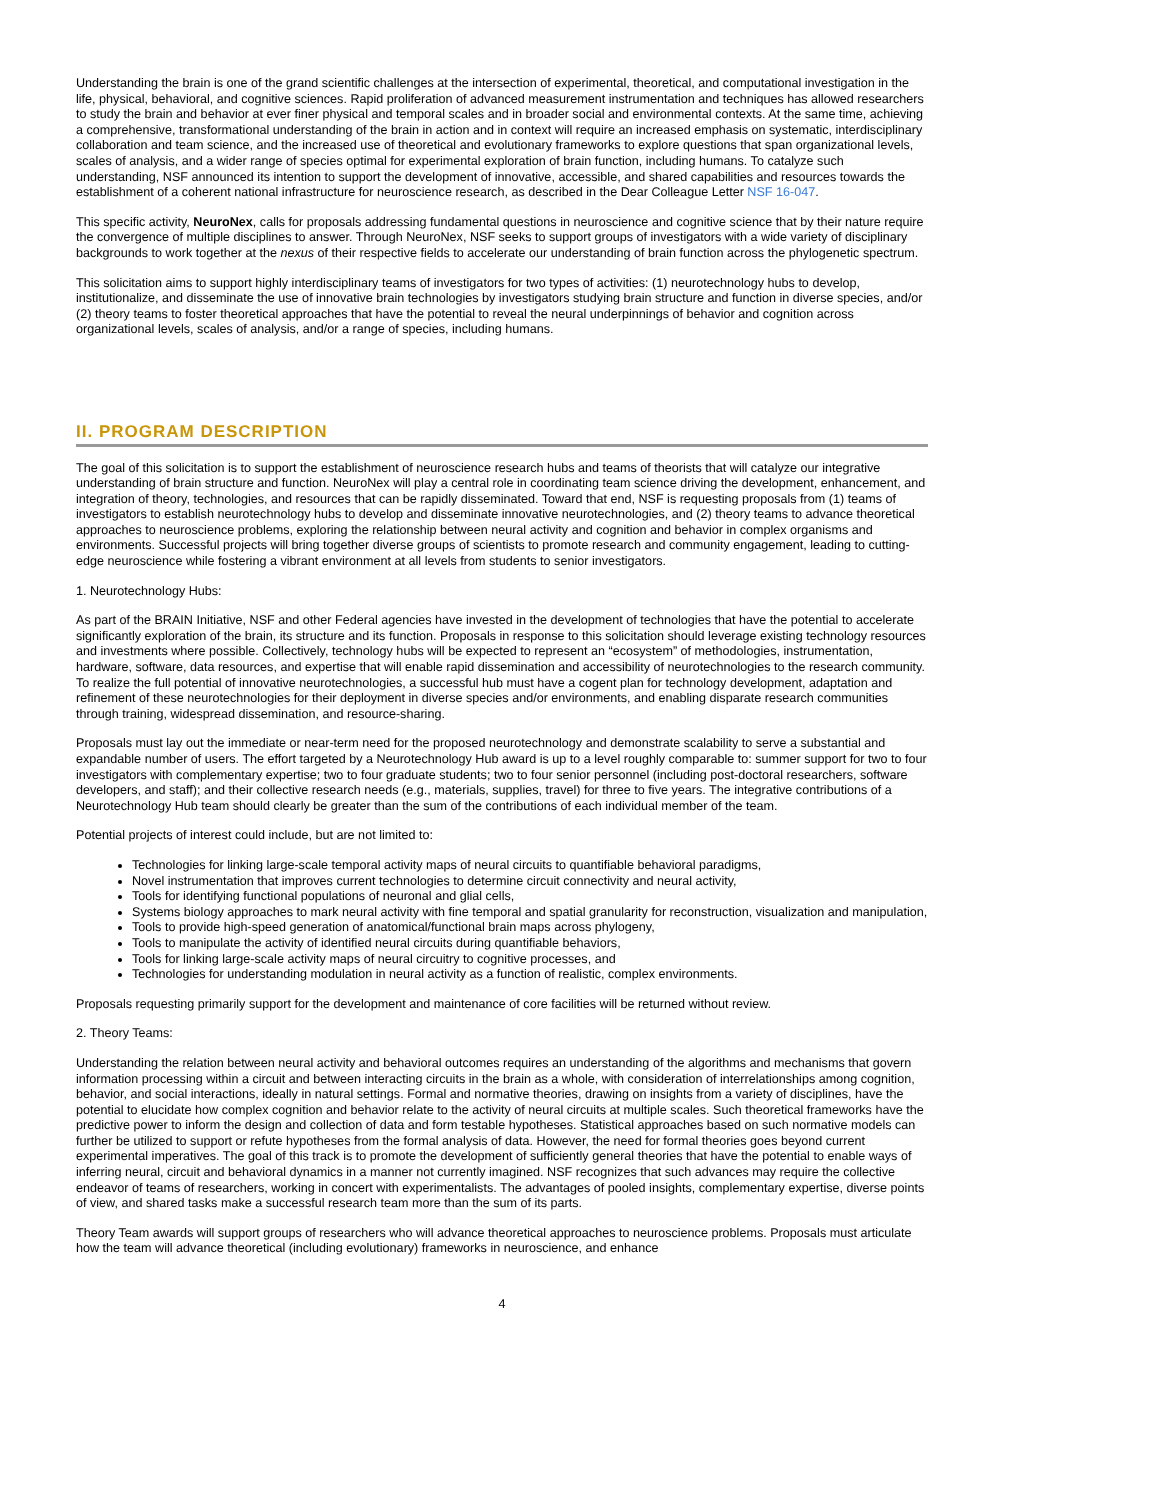Understanding the brain is one of the grand scientific challenges at the intersection of experimental, theoretical, and computational investigation in the life, physical, behavioral, and cognitive sciences. Rapid proliferation of advanced measurement instrumentation and techniques has allowed researchers to study the brain and behavior at ever finer physical and temporal scales and in broader social and environmental contexts. At the same time, achieving a comprehensive, transformational understanding of the brain in action and in context will require an increased emphasis on systematic, interdisciplinary collaboration and team science, and the increased use of theoretical and evolutionary frameworks to explore questions that span organizational levels, scales of analysis, and a wider range of species optimal for experimental exploration of brain function, including humans. To catalyze such understanding, NSF announced its intention to support the development of innovative, accessible, and shared capabilities and resources towards the establishment of a coherent national infrastructure for neuroscience research, as described in the Dear Colleague Letter NSF 16-047.
This specific activity, NeuroNex, calls for proposals addressing fundamental questions in neuroscience and cognitive science that by their nature require the convergence of multiple disciplines to answer. Through NeuroNex, NSF seeks to support groups of investigators with a wide variety of disciplinary backgrounds to work together at the nexus of their respective fields to accelerate our understanding of brain function across the phylogenetic spectrum.
This solicitation aims to support highly interdisciplinary teams of investigators for two types of activities: (1) neurotechnology hubs to develop, institutionalize, and disseminate the use of innovative brain technologies by investigators studying brain structure and function in diverse species, and/or (2) theory teams to foster theoretical approaches that have the potential to reveal the neural underpinnings of behavior and cognition across organizational levels, scales of analysis, and/or a range of species, including humans.
II. PROGRAM DESCRIPTION
The goal of this solicitation is to support the establishment of neuroscience research hubs and teams of theorists that will catalyze our integrative understanding of brain structure and function. NeuroNex will play a central role in coordinating team science driving the development, enhancement, and integration of theory, technologies, and resources that can be rapidly disseminated. Toward that end, NSF is requesting proposals from (1) teams of investigators to establish neurotechnology hubs to develop and disseminate innovative neurotechnologies, and (2) theory teams to advance theoretical approaches to neuroscience problems, exploring the relationship between neural activity and cognition and behavior in complex organisms and environments. Successful projects will bring together diverse groups of scientists to promote research and community engagement, leading to cutting-edge neuroscience while fostering a vibrant environment at all levels from students to senior investigators.
1. Neurotechnology Hubs:
As part of the BRAIN Initiative, NSF and other Federal agencies have invested in the development of technologies that have the potential to accelerate significantly exploration of the brain, its structure and its function. Proposals in response to this solicitation should leverage existing technology resources and investments where possible. Collectively, technology hubs will be expected to represent an “ecosystem” of methodologies, instrumentation, hardware, software, data resources, and expertise that will enable rapid dissemination and accessibility of neurotechnologies to the research community. To realize the full potential of innovative neurotechnologies, a successful hub must have a cogent plan for technology development, adaptation and refinement of these neurotechnologies for their deployment in diverse species and/or environments, and enabling disparate research communities through training, widespread dissemination, and resource-sharing.
Proposals must lay out the immediate or near-term need for the proposed neurotechnology and demonstrate scalability to serve a substantial and expandable number of users. The effort targeted by a Neurotechnology Hub award is up to a level roughly comparable to: summer support for two to four investigators with complementary expertise; two to four graduate students; two to four senior personnel (including post-doctoral researchers, software developers, and staff); and their collective research needs (e.g., materials, supplies, travel) for three to five years. The integrative contributions of a Neurotechnology Hub team should clearly be greater than the sum of the contributions of each individual member of the team.
Potential projects of interest could include, but are not limited to:
Technologies for linking large-scale temporal activity maps of neural circuits to quantifiable behavioral paradigms,
Novel instrumentation that improves current technologies to determine circuit connectivity and neural activity,
Tools for identifying functional populations of neuronal and glial cells,
Systems biology approaches to mark neural activity with fine temporal and spatial granularity for reconstruction, visualization and manipulation,
Tools to provide high-speed generation of anatomical/functional brain maps across phylogeny,
Tools to manipulate the activity of identified neural circuits during quantifiable behaviors,
Tools for linking large-scale activity maps of neural circuitry to cognitive processes, and
Technologies for understanding modulation in neural activity as a function of realistic, complex environments.
Proposals requesting primarily support for the development and maintenance of core facilities will be returned without review.
2. Theory Teams:
Understanding the relation between neural activity and behavioral outcomes requires an understanding of the algorithms and mechanisms that govern information processing within a circuit and between interacting circuits in the brain as a whole, with consideration of interrelationships among cognition, behavior, and social interactions, ideally in natural settings. Formal and normative theories, drawing on insights from a variety of disciplines, have the potential to elucidate how complex cognition and behavior relate to the activity of neural circuits at multiple scales. Such theoretical frameworks have the predictive power to inform the design and collection of data and form testable hypotheses. Statistical approaches based on such normative models can further be utilized to support or refute hypotheses from the formal analysis of data. However, the need for formal theories goes beyond current experimental imperatives. The goal of this track is to promote the development of sufficiently general theories that have the potential to enable ways of inferring neural, circuit and behavioral dynamics in a manner not currently imagined. NSF recognizes that such advances may require the collective endeavor of teams of researchers, working in concert with experimentalists. The advantages of pooled insights, complementary expertise, diverse points of view, and shared tasks make a successful research team more than the sum of its parts.
Theory Team awards will support groups of researchers who will advance theoretical approaches to neuroscience problems. Proposals must articulate how the team will advance theoretical (including evolutionary) frameworks in neuroscience, and enhance
4